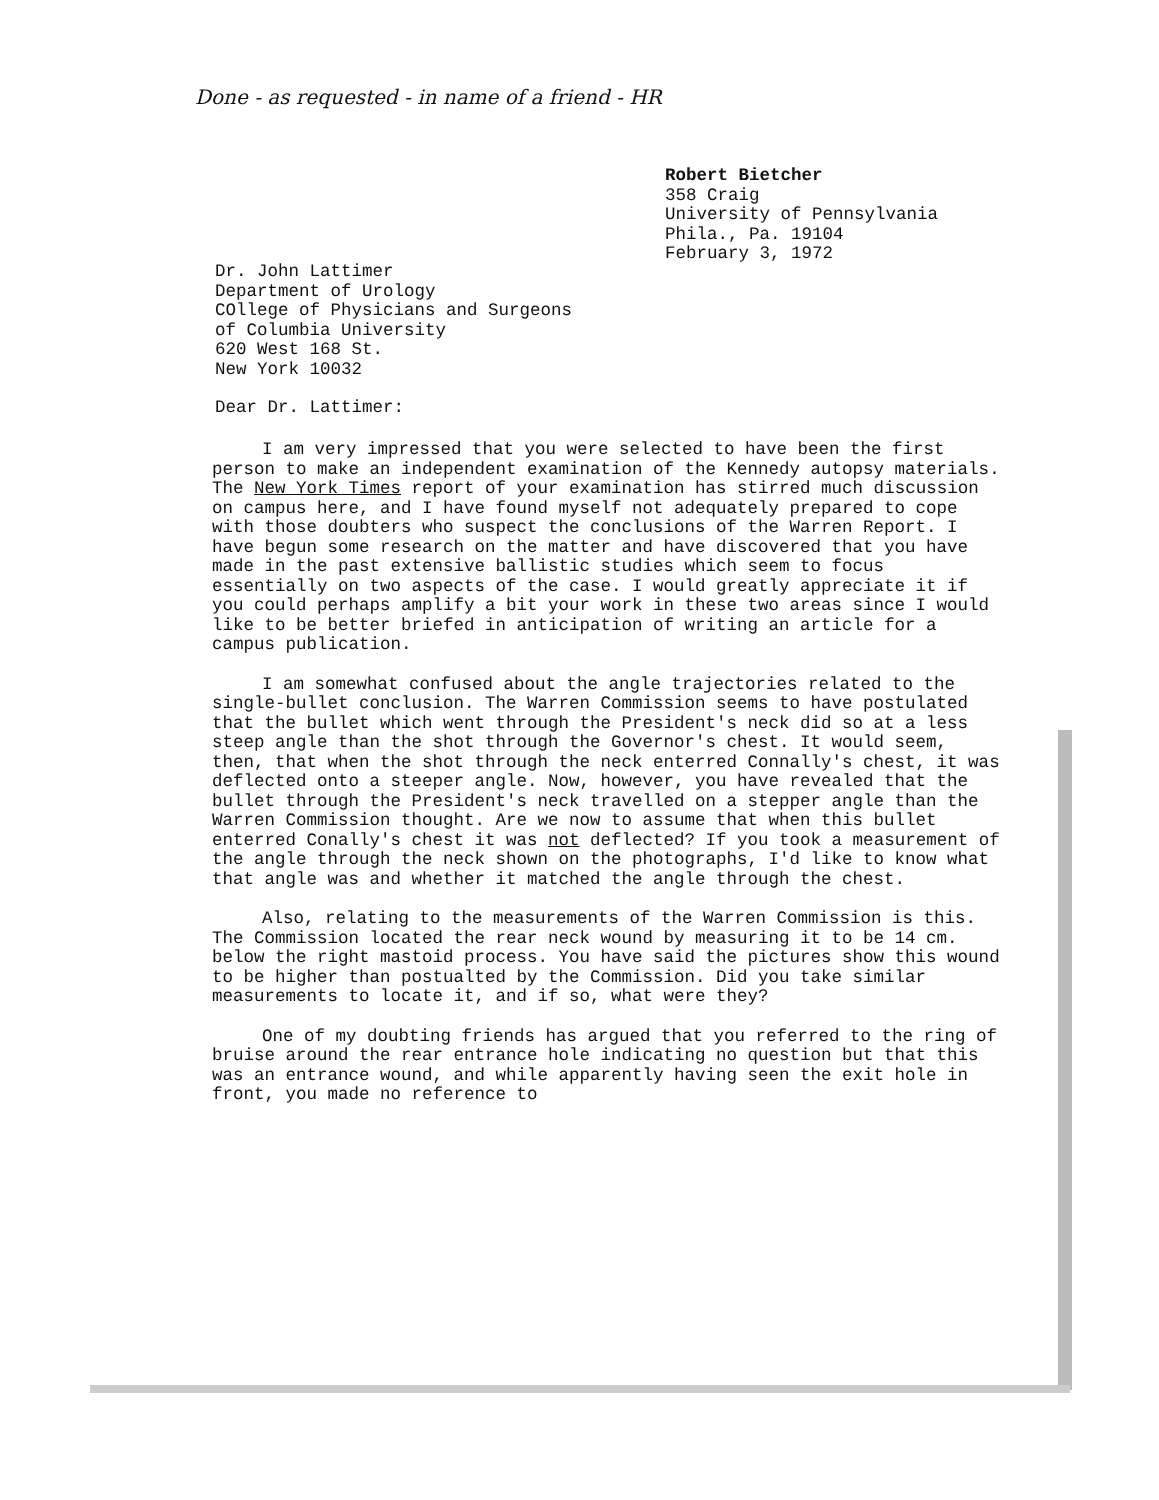Done - as requested - in name of a friend - HR
Robert Bietcher
358 Craig
University of Pennsylvania
Phila., Pa. 19104
February 3, 1972
Dr. John Lattimer
Department of Urology
COllege of Physicians and Surgeons
of Columbia University
620 West 168 St.
New York 10032
Dear Dr. Lattimer:
I am very impressed that you were selected to have been the first person to make an independent examination of the Kennedy autopsy materials. The New York Times report of your examination has stirred much discussion on campus here, and I have found myself not adequately prepared to cope with those doubters who suspect the conclusions of the Warren Report. I have begun some research on the matter and have discovered that you have made in the past extensive ballistic studies which seem to focus essentially on two aspects of the case. I would greatly appreciate it if you could perhaps amplify a bit your work in these two areas since I would like to be better briefed in anticipation of writing an article for a campus publication.
I am somewhat confused about the angle trajectories related to the single-bullet conclusion. The Warren Commission seems to have postulated that the bullet which went through the President's neck did so at a less steep angle than the shot through the Governor's chest. It would seem, then, that when the shot through the neck enterred Connally's chest, it was deflected onto a steeper angle. Now, however, you have revealed that the bullet through the President's neck travelled on a stepper angle than the Warren Commission thought. Are we now to assume that when this bullet enterred Conally's chest it was not deflected? If you took a measurement of the angle through the neck shown on the photographs, I'd like to know what that angle was and whether it matched the angle through the chest.
Also, relating to the measurements of the Warren Commission is this. The Commission located the rear neck wound by measuring it to be 14 cm. below the right mastoid process. You have said the pictures show this wound to be higher than postualted by the Commission. Did you take similar measurements to locate it, and if so, what were they?
One of my doubting friends has argued that you referred to the ring of bruise around the rear entrance hole indicating no question but that this was an entrance wound, and while apparently having seen the exit hole in front, you made no reference to